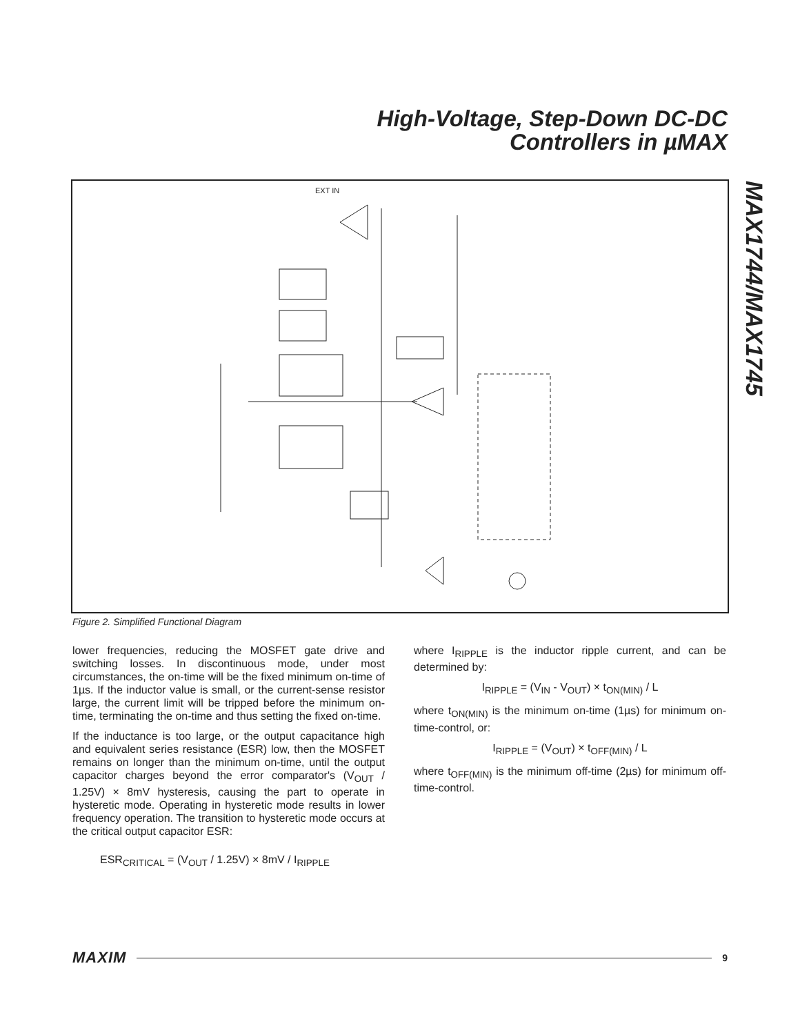High-Voltage, Step-Down DC-DC
Controllers in µMAX
MAX1744/MAX1745
EXT IN
Figure 2. Simplified Functional Diagram
lower frequencies, reducing the MOSFET gate drive and switching losses. In discontinuous mode, under most circumstances, the on-time will be the fixed minimum on-time of 1µs. If the inductor value is small, or the current-sense resistor large, the current limit will be tripped before the minimum on-time, terminating the on-time and thus setting the fixed on-time.
If the inductance is too large, or the output capacitance high and equivalent series resistance (ESR) low, then the MOSFET remains on longer than the minimum on-time, until the output capacitor charges beyond the error comparator's (V<sub>OUT</sub> / 1.25V) × 8mV hysteresis, causing the part to operate in hysteretic mode. Operating in hysteretic mode results in lower frequency operation. The transition to hysteretic mode occurs at the critical output capacitor ESR:
ESR<sub>CRITICAL</sub> = (V<sub>OUT</sub> / 1.25V) × 8mV / I<sub>RIPPLE</sub>
where I<sub>RIPPLE</sub> is the inductor ripple current, and can be determined by:
I<sub>RIPPLE</sub> = (V<sub>IN</sub> - V<sub>OUT</sub>) × t<sub>ON(MIN)</sub> / L
where t<sub>ON(MIN)</sub> is the minimum on-time (1µs) for minimum on-time-control, or:
I<sub>RIPPLE</sub> = (V<sub>OUT</sub>) × t<sub>OFF(MIN)</sub> / L
where t<sub>OFF(MIN)</sub> is the minimum off-time (2µs) for minimum off-time-control.
MAXIM 9